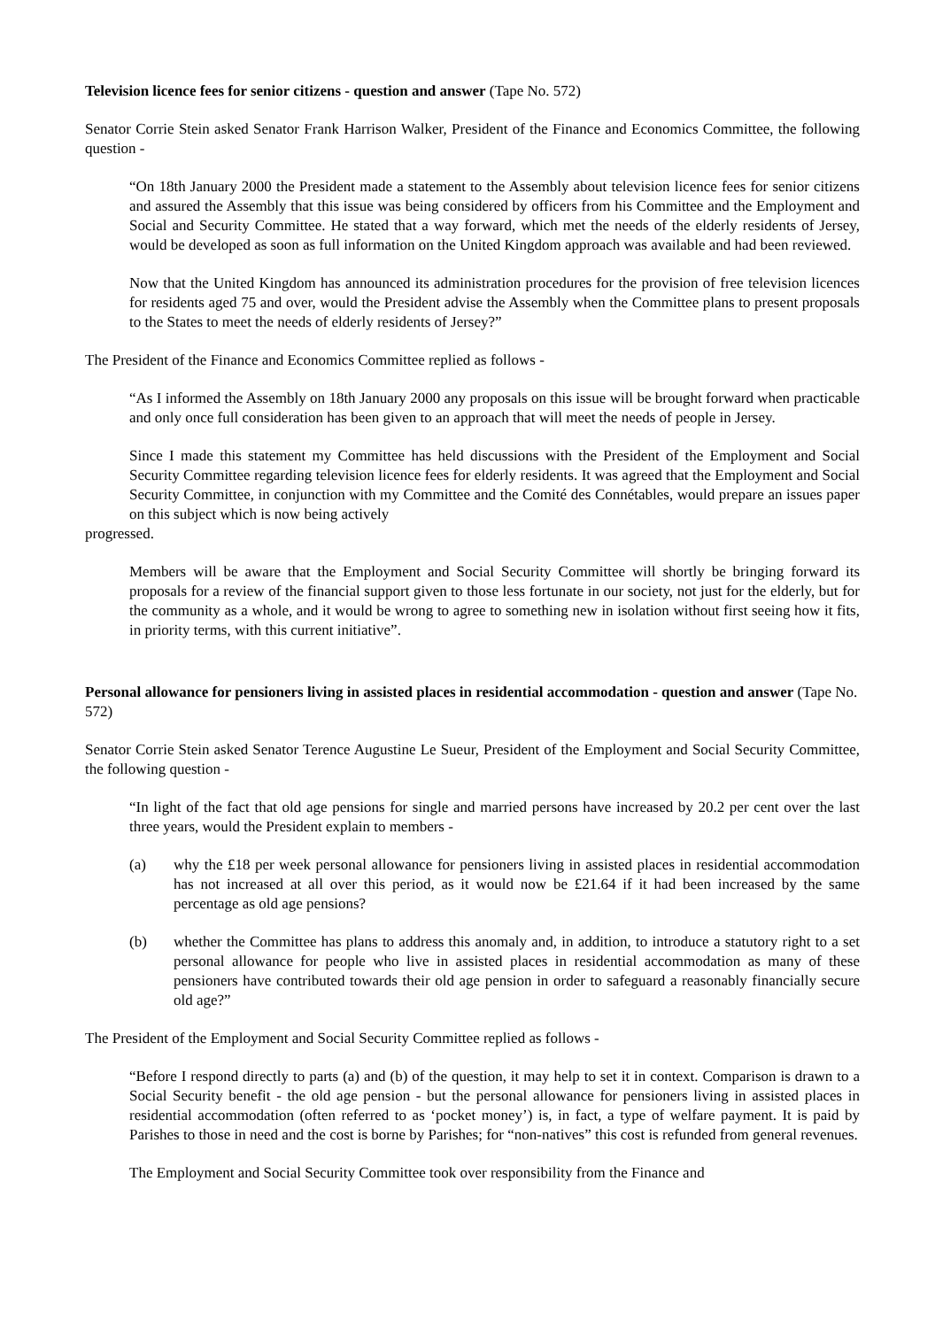Television licence fees for senior citizens - question and answer (Tape No. 572)
Senator Corrie Stein asked Senator Frank Harrison Walker, President of the Finance and Economics Committee, the following question -
“On 18th January 2000 the President made a statement to the Assembly about television licence fees for senior citizens and assured the Assembly that this issue was being considered by officers from his Committee and the Employment and Social and Security Committee. He stated that a way forward, which met the needs of the elderly residents of Jersey, would be developed as soon as full information on the United Kingdom approach was available and had been reviewed.
Now that the United Kingdom has announced its administration procedures for the provision of free television licences for residents aged 75 and over, would the President advise the Assembly when the Committee plans to present proposals to the States to meet the needs of elderly residents of Jersey?”
The President of the Finance and Economics Committee replied as follows -
“As I informed the Assembly on 18th January 2000 any proposals on this issue will be brought forward when practicable and only once full consideration has been given to an approach that will meet the needs of people in Jersey.
Since I made this statement my Committee has held discussions with the President of the Employment and Social Security Committee regarding television licence fees for elderly residents. It was agreed that the Employment and Social Security Committee, in conjunction with my Committee and the Comité des Connétables, would prepare an issues paper on this subject which is now being actively
progressed.
Members will be aware that the Employment and Social Security Committee will shortly be bringing forward its proposals for a review of the financial support given to those less fortunate in our society, not just for the elderly, but for the community as a whole, and it would be wrong to agree to something new in isolation without first seeing how it fits, in priority terms, with this current initiative”.
Personal allowance for pensioners living in assisted places in residential accommodation - question and answer (Tape No. 572)
Senator Corrie Stein asked Senator Terence Augustine Le Sueur, President of the Employment and Social Security Committee, the following question -
“In light of the fact that old age pensions for single and married persons have increased by 20.2 per cent over the last three years, would the President explain to members -
(a) why the £18 per week personal allowance for pensioners living in assisted places in residential accommodation has not increased at all over this period, as it would now be £21.64 if it had been increased by the same percentage as old age pensions?
(b) whether the Committee has plans to address this anomaly and, in addition, to introduce a statutory right to a set personal allowance for people who live in assisted places in residential accommodation as many of these pensioners have contributed towards their old age pension in order to safeguard a reasonably financially secure old age?”
The President of the Employment and Social Security Committee replied as follows -
“Before I respond directly to parts (a) and (b) of the question, it may help to set it in context. Comparison is drawn to a Social Security benefit - the old age pension - but the personal allowance for pensioners living in assisted places in residential accommodation (often referred to as ‘pocket money’) is, in fact, a type of welfare payment. It is paid by Parishes to those in need and the cost is borne by Parishes; for “non-natives” this cost is refunded from general revenues.
The Employment and Social Security Committee took over responsibility from the Finance and